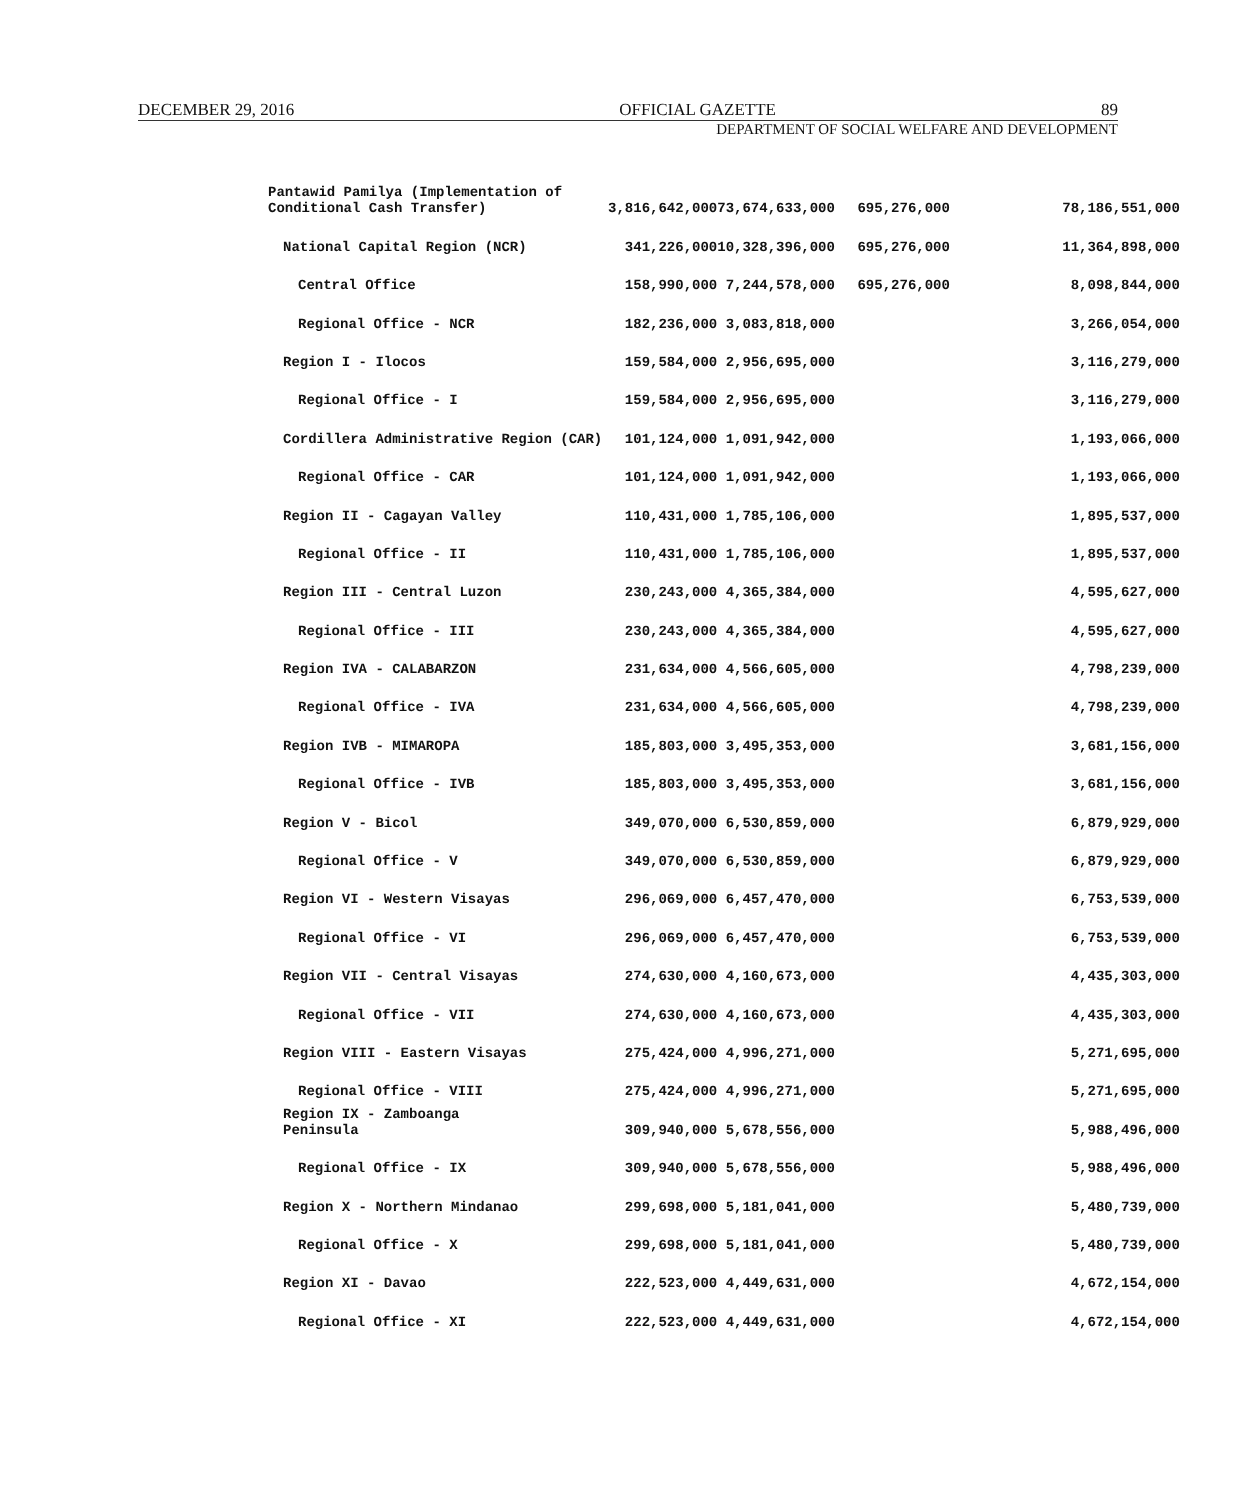DECEMBER 29, 2016 OFFICIAL GAZETTE 89
DEPARTMENT OF SOCIAL WELFARE AND DEVELOPMENT
| Pantawid Pamilya (Implementation of Conditional Cash Transfer) | 3,816,642,000 | 73,674,633,000 | 695,276,000 | 78,186,551,000 |
| National Capital Region (NCR) | 341,226,000 | 10,328,396,000 | 695,276,000 | 11,364,898,000 |
| Central Office | 158,990,000 | 7,244,578,000 | 695,276,000 | 8,098,844,000 |
| Regional Office - NCR | 182,236,000 | 3,083,818,000 | | 3,266,054,000 |
| Region I - Ilocos | 159,584,000 | 2,956,695,000 | | 3,116,279,000 |
| Regional Office - I | 159,584,000 | 2,956,695,000 | | 3,116,279,000 |
| Cordillera Administrative Region (CAR) | 101,124,000 | 1,091,942,000 | | 1,193,066,000 |
| Regional Office - CAR | 101,124,000 | 1,091,942,000 | | 1,193,066,000 |
| Region II - Cagayan Valley | 110,431,000 | 1,785,106,000 | | 1,895,537,000 |
| Regional Office - II | 110,431,000 | 1,785,106,000 | | 1,895,537,000 |
| Region III - Central Luzon | 230,243,000 | 4,365,384,000 | | 4,595,627,000 |
| Regional Office - III | 230,243,000 | 4,365,384,000 | | 4,595,627,000 |
| Region IVA - CALABARZON | 231,634,000 | 4,566,605,000 | | 4,798,239,000 |
| Regional Office - IVA | 231,634,000 | 4,566,605,000 | | 4,798,239,000 |
| Region IVB - MIMAROPA | 185,803,000 | 3,495,353,000 | | 3,681,156,000 |
| Regional Office - IVB | 185,803,000 | 3,495,353,000 | | 3,681,156,000 |
| Region V - Bicol | 349,070,000 | 6,530,859,000 | | 6,879,929,000 |
| Regional Office - V | 349,070,000 | 6,530,859,000 | | 6,879,929,000 |
| Region VI - Western Visayas | 296,069,000 | 6,457,470,000 | | 6,753,539,000 |
| Regional Office - VI | 296,069,000 | 6,457,470,000 | | 6,753,539,000 |
| Region VII - Central Visayas | 274,630,000 | 4,160,673,000 | | 4,435,303,000 |
| Regional Office - VII | 274,630,000 | 4,160,673,000 | | 4,435,303,000 |
| Region VIII - Eastern Visayas | 275,424,000 | 4,996,271,000 | | 5,271,695,000 |
| Regional Office - VIII | 275,424,000 | 4,996,271,000 | | 5,271,695,000 |
| Region IX - Zamboanga Peninsula | 309,940,000 | 5,678,556,000 | | 5,988,496,000 |
| Regional Office - IX | 309,940,000 | 5,678,556,000 | | 5,988,496,000 |
| Region X - Northern Mindanao | 299,698,000 | 5,181,041,000 | | 5,480,739,000 |
| Regional Office - X | 299,698,000 | 5,181,041,000 | | 5,480,739,000 |
| Region XI - Davao | 222,523,000 | 4,449,631,000 | | 4,672,154,000 |
| Regional Office - XI | 222,523,000 | 4,449,631,000 | | 4,672,154,000 |